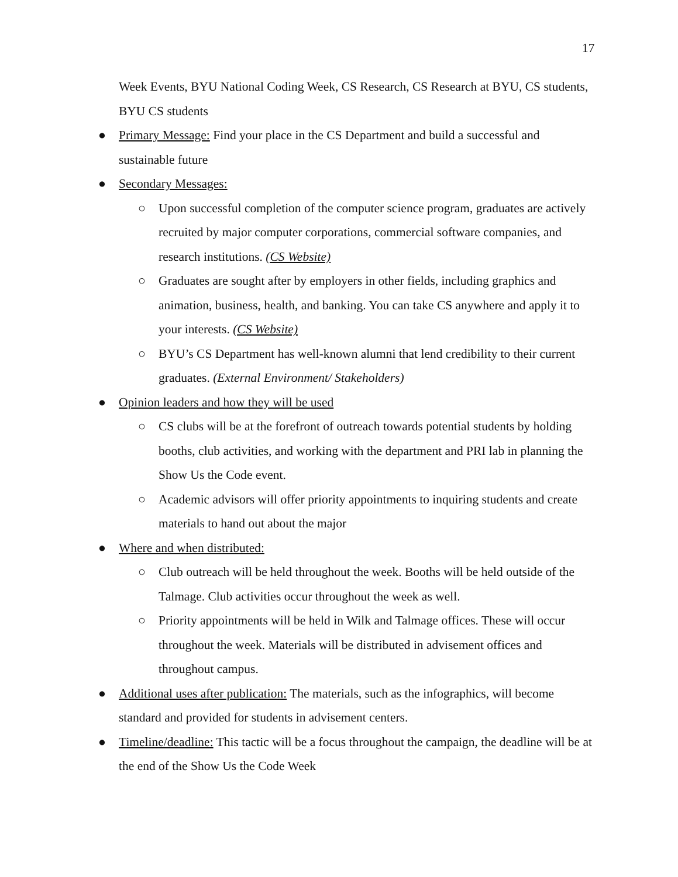17
Week Events, BYU National Coding Week, CS Research, CS Research at BYU, CS students, BYU CS students
● Primary Message: Find your place in the CS Department and build a successful and sustainable future
● Secondary Messages:
○ Upon successful completion of the computer science program, graduates are actively recruited by major computer corporations, commercial software companies, and research institutions. (CS Website)
○ Graduates are sought after by employers in other fields, including graphics and animation, business, health, and banking. You can take CS anywhere and apply it to your interests. (CS Website)
○ BYU’s CS Department has well-known alumni that lend credibility to their current graduates. (External Environment/ Stakeholders)
● Opinion leaders and how they will be used
○ CS clubs will be at the forefront of outreach towards potential students by holding booths, club activities, and working with the department and PRI lab in planning the Show Us the Code event.
○ Academic advisors will offer priority appointments to inquiring students and create materials to hand out about the major
● Where and when distributed:
○ Club outreach will be held throughout the week. Booths will be held outside of the Talmage. Club activities occur throughout the week as well.
○ Priority appointments will be held in Wilk and Talmage offices. These will occur throughout the week. Materials will be distributed in advisement offices and throughout campus.
● Additional uses after publication: The materials, such as the infographics, will become standard and provided for students in advisement centers.
● Timeline/deadline: This tactic will be a focus throughout the campaign, the deadline will be at the end of the Show Us the Code Week